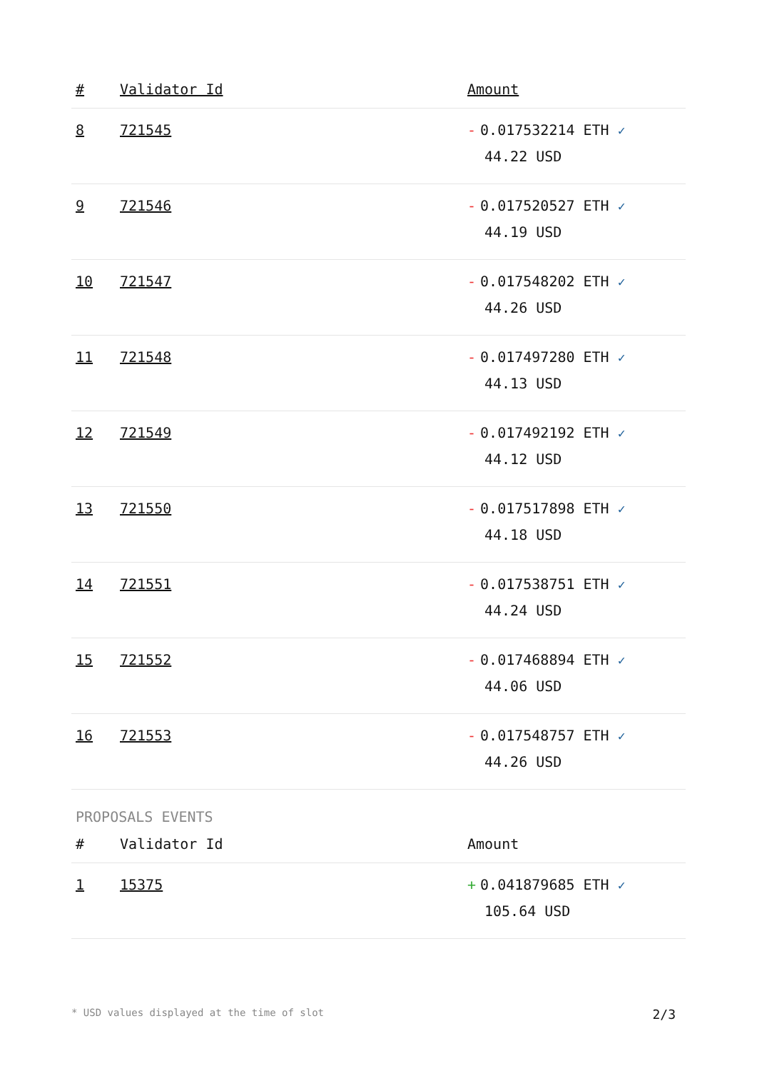| # | Validator Id | Amount |
| --- | --- | --- |
| 8 | 721545 | - 0.017532214 ETH ✓ 44.22 USD |
| 9 | 721546 | - 0.017520527 ETH ✓ 44.19 USD |
| 10 | 721547 | - 0.017548202 ETH ✓ 44.26 USD |
| 11 | 721548 | - 0.017497280 ETH ✓ 44.13 USD |
| 12 | 721549 | - 0.017492192 ETH ✓ 44.12 USD |
| 13 | 721550 | - 0.017517898 ETH ✓ 44.18 USD |
| 14 | 721551 | - 0.017538751 ETH ✓ 44.24 USD |
| 15 | 721552 | - 0.017468894 ETH ✓ 44.06 USD |
| 16 | 721553 | - 0.017548757 ETH ✓ 44.26 USD |
PROPOSALS EVENTS
| # | Validator Id | Amount |
| --- | --- | --- |
| 1 | 15375 | + 0.041879685 ETH ✓ 105.64 USD |
* USD values displayed at the time of slot 2/3